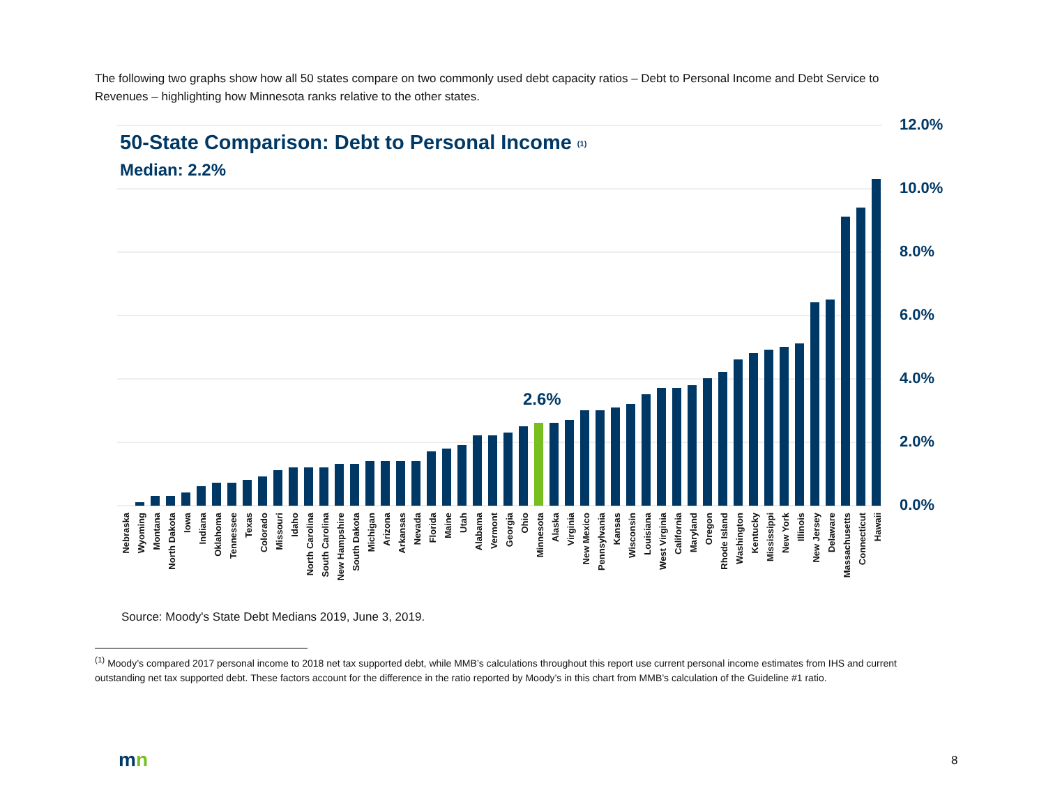The following two graphs show how all 50 states compare on two commonly used debt capacity ratios – Debt to Personal Income and Debt Service to Revenues – highlighting how Minnesota ranks relative to the other states.
12.0%
10.0%
8.0%
6.0%
4.0%
2.0%
0.0%
50-State Comparison: Debt to Personal Income (1)
Median: 2.2%
2.6%
Nebraska
Wyoming
Montana
North Dakota
Iowa
Indiana
Oklahoma
Tennessee
Texas
Colorado
Missouri
Idaho
North Carolina
South Carolina
New Hampshire
South Dakota
Michigan
Arizona
Arkansas
Nevada
Florida
Maine
Utah
Alabama
Vermont
Georgia
Ohio
Minnesota
Alaska
Virginia
New Mexico
Pennsylvania
Kansas
Wisconsin
Louisiana
West Virginia
California
Maryland
Oregon
Rhode Island
Washington
Kentucky
Mississippi
New York
Illinois
New Jersey
Delaware
Massachusetts
Connecticut
Hawaii
Source: Moody's State Debt Medians 2019, June 3, 2019.
<sup>(1)</sup> Moody’s compared 2017 personal income to 2018 net tax supported debt, while MMB’s calculations throughout this report use current personal income estimates from IHS and current outstanding net tax supported debt. These factors account for the difference in the ratio reported by Moody’s in this chart from MMB’s calculation of the Guideline #1 ratio.
mn 8